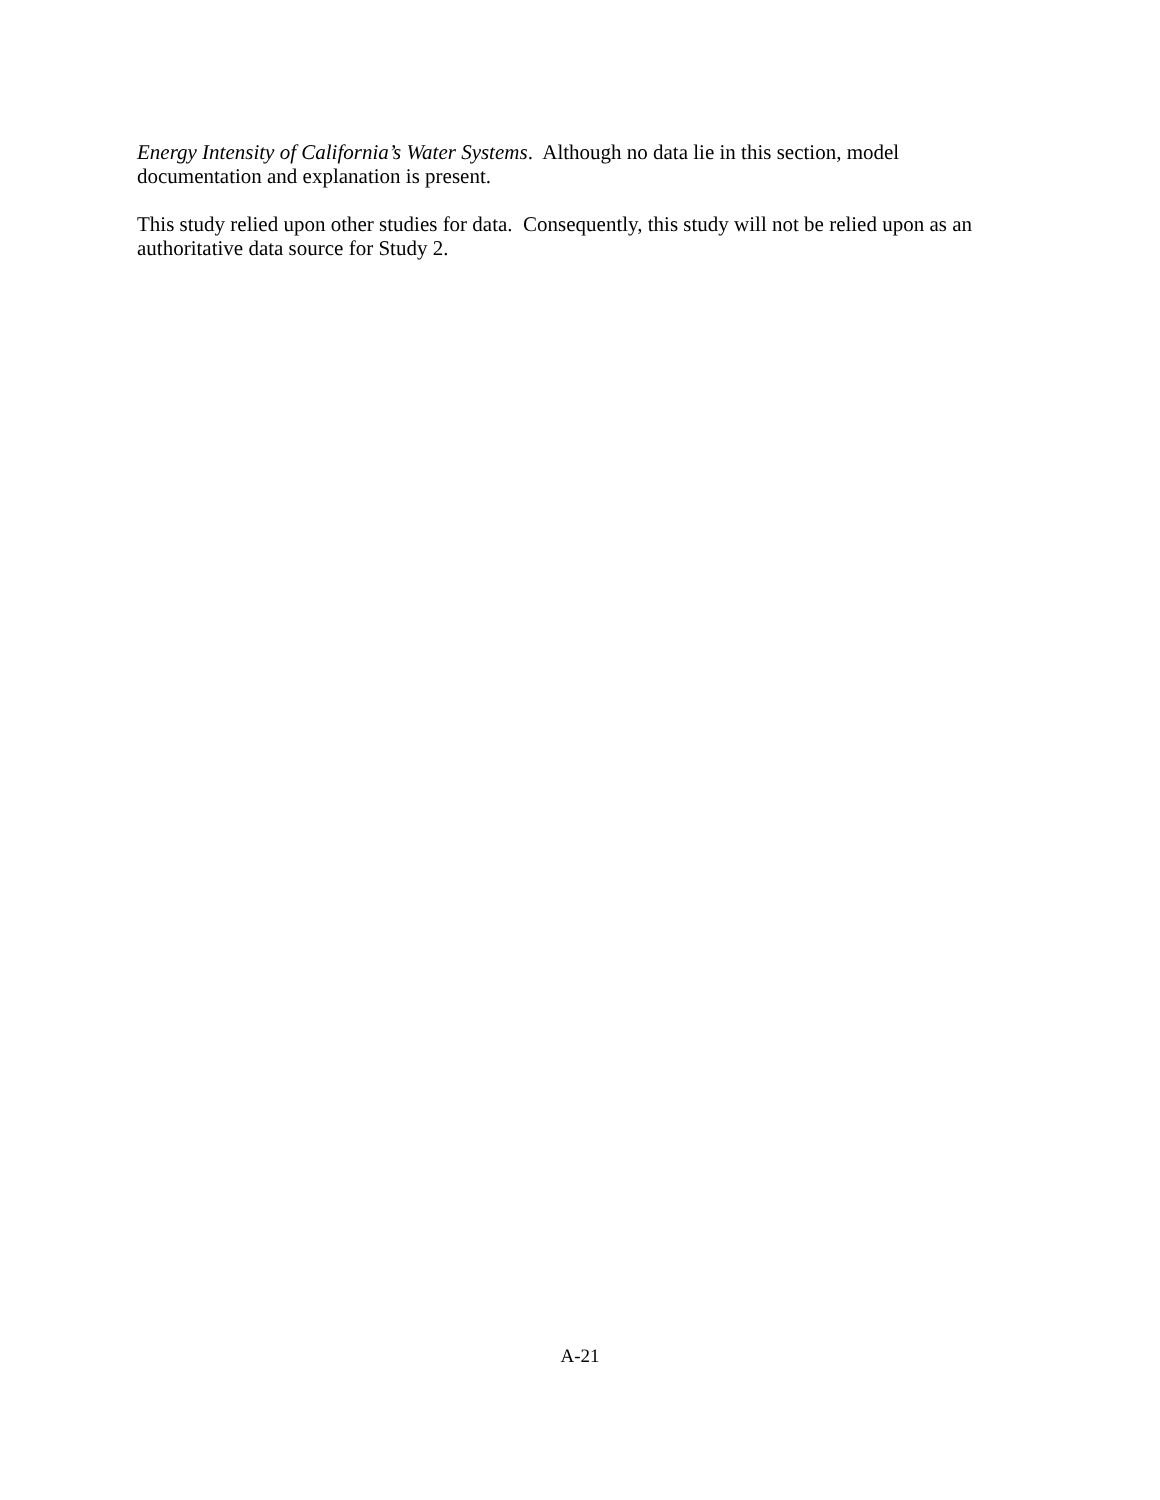Energy Intensity of California’s Water Systems. Although no data lie in this section, model documentation and explanation is present.
This study relied upon other studies for data. Consequently, this study will not be relied upon as an authoritative data source for Study 2.
A-21